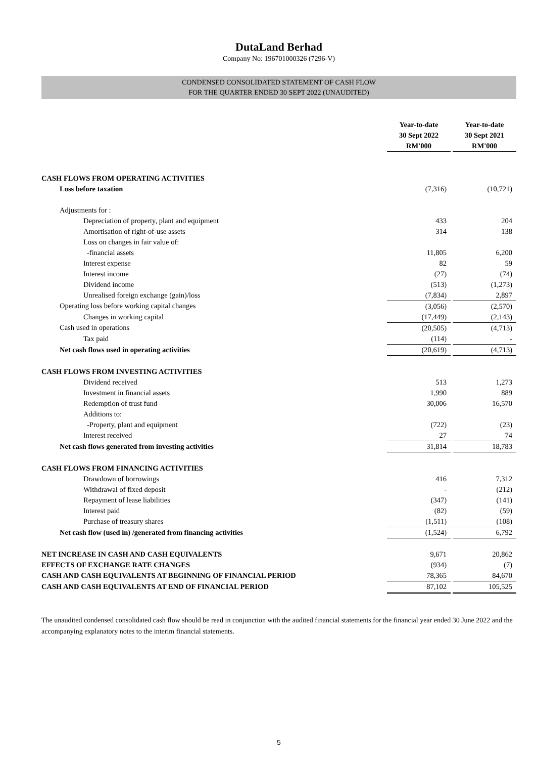DutaLand Berhad
Company No: 196701000326 (7296-V)
CONDENSED CONSOLIDATED STATEMENT OF CASH FLOW
FOR THE QUARTER ENDED 30 SEPT 2022 (UNAUDITED)
| | Year-to-date 30 Sept 2022 RM'000 | | Year-to-date 30 Sept 2021 RM'000 |
| CASH FLOWS FROM OPERATING ACTIVITIES | | | |
| Loss before taxation | (7,316) | | (10,721) |
| Adjustments for : | | | |
| Depreciation of property, plant and equipment | 433 | | 204 |
| Amortisation of right-of-use assets | 314 | | 138 |
| Loss on changes in fair value of: | | | |
| -financial assets | 11,805 | | 6,200 |
| Interest expense | 82 | | 59 |
| Interest income | (27) | | (74) |
| Dividend income | (513) | | (1,273) |
| Unrealised foreign exchange (gain)/loss | (7,834) | | 2,897 |
| Operating loss before working capital changes | (3,056) | | (2,570) |
| Changes in working capital | (17,449) | | (2,143) |
| Cash used in operations | (20,505) | | (4,713) |
| Tax paid | (114) | | - |
| Net cash flows used in operating activities | (20,619) | | (4,713) |
| CASH FLOWS FROM INVESTING ACTIVITIES | | | |
| Dividend received | 513 | | 1,273 |
| Investment in financial assets | 1,990 | | 889 |
| Redemption of trust fund | 30,006 | | 16,570 |
| Additions to: | | | |
| -Property, plant and equipment | (722) | | (23) |
| Interest received | 27 | | 74 |
| Net cash flows generated from investing activities | 31,814 | | 18,783 |
| CASH FLOWS FROM FINANCING ACTIVITIES | | | |
| Drawdown of borrowings | 416 | | 7,312 |
| Withdrawal of fixed deposit | - | | (212) |
| Repayment of lease liabilities | (347) | | (141) |
| Interest paid | (82) | | (59) |
| Purchase of treasury shares | (1,511) | | (108) |
| Net cash flow (used in) /generated from financing activities | (1,524) | | 6,792 |
| NET INCREASE IN CASH AND CASH EQUIVALENTS | 9,671 | | 20,862 |
| EFFECTS OF EXCHANGE RATE CHANGES | (934) | | (7) |
| CASH AND CASH EQUIVALENTS AT BEGINNING OF FINANCIAL PERIOD | 78,365 | | 84,670 |
| CASH AND CASH EQUIVALENTS AT END OF FINANCIAL PERIOD | 87,102 | | 105,525 |
The unaudited condensed consolidated cash flow should be read in conjunction with the audited financial statements for the financial year ended 30 June 2022 and the accompanying explanatory notes to the interim financial statements.
5